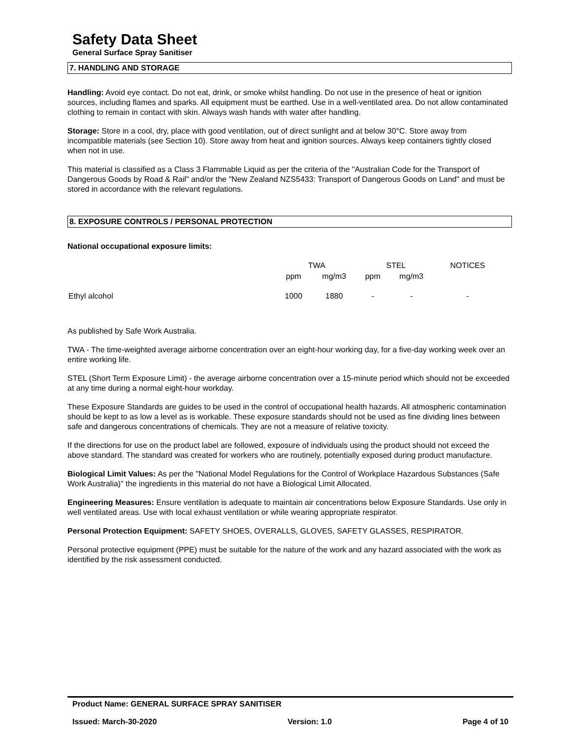Safety Data Sheet
General Surface Spray Sanitiser
7. HANDLING AND STORAGE
Handling: Avoid eye contact. Do not eat, drink, or smoke whilst handling. Do not use in the presence of heat or ignition sources, including flames and sparks. All equipment must be earthed. Use in a well-ventilated area. Do not allow contaminated clothing to remain in contact with skin. Always wash hands with water after handling.
Storage: Store in a cool, dry, place with good ventilation, out of direct sunlight and at below 30°C. Store away from incompatible materials (see Section 10). Store away from heat and ignition sources. Always keep containers tightly closed when not in use.
This material is classified as a Class 3 Flammable Liquid as per the criteria of the "Australian Code for the Transport of Dangerous Goods by Road & Rail" and/or the "New Zealand NZS5433: Transport of Dangerous Goods on Land" and must be stored in accordance with the relevant regulations.
8. EXPOSURE CONTROLS / PERSONAL PROTECTION
National occupational exposure limits:
| | TWA | | STEL | | NOTICES |
| --- | --- | --- | --- | --- | --- |
| | ppm | mg/m3 | ppm | mg/m3 | |
| Ethyl alcohol | 1000 | 1880 | - | - | - |
As published by Safe Work Australia.
TWA - The time-weighted average airborne concentration over an eight-hour working day, for a five-day working week over an entire working life.
STEL (Short Term Exposure Limit) - the average airborne concentration over a 15-minute period which should not be exceeded at any time during a normal eight-hour workday.
These Exposure Standards are guides to be used in the control of occupational health hazards. All atmospheric contamination should be kept to as low a level as is workable. These exposure standards should not be used as fine dividing lines between safe and dangerous concentrations of chemicals. They are not a measure of relative toxicity.
If the directions for use on the product label are followed, exposure of individuals using the product should not exceed the above standard. The standard was created for workers who are routinely, potentially exposed during product manufacture.
Biological Limit Values: As per the "National Model Regulations for the Control of Workplace Hazardous Substances (Safe Work Australia)" the ingredients in this material do not have a Biological Limit Allocated.
Engineering Measures: Ensure ventilation is adequate to maintain air concentrations below Exposure Standards. Use only in well ventilated areas. Use with local exhaust ventilation or while wearing appropriate respirator.
Personal Protection Equipment: SAFETY SHOES, OVERALLS, GLOVES, SAFETY GLASSES, RESPIRATOR.
Personal protective equipment (PPE) must be suitable for the nature of the work and any hazard associated with the work as identified by the risk assessment conducted.
Product Name: GENERAL SURFACE SPRAY SANITISER
Issued: March-30-2020 Version: 1.0 Page 4 of 10